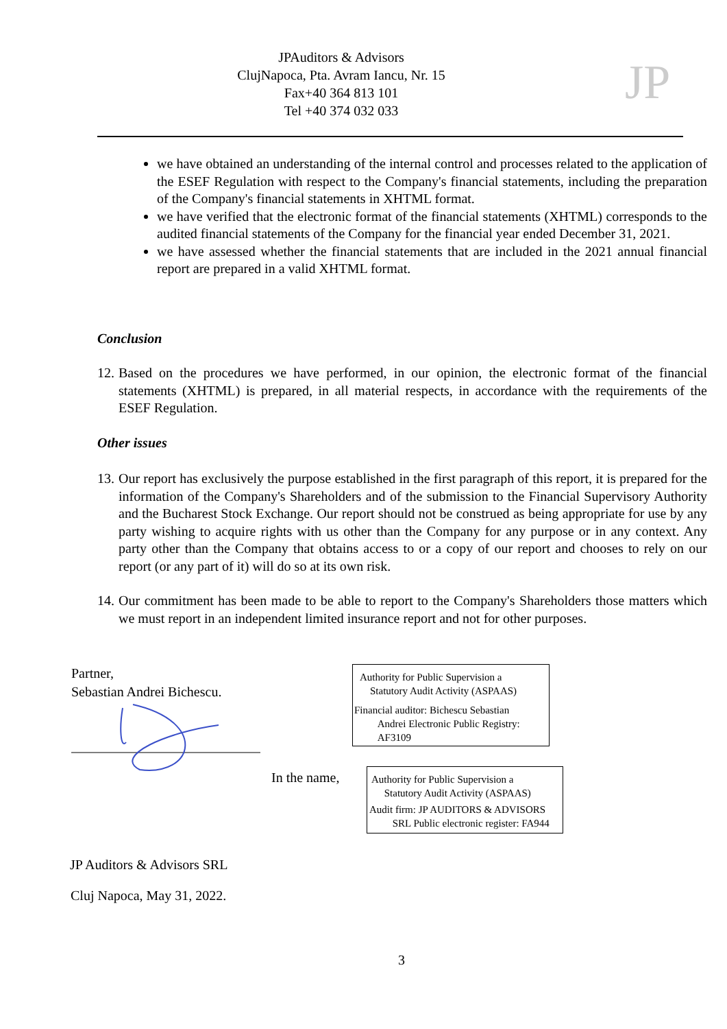JPAuditors & Advisors
ClujNapoca, Pta. Avram Iancu, Nr. 15
Fax+40 364 813 101
Tel +40 374 032 033
JP
we have obtained an understanding of the internal control and processes related to the application of the ESEF Regulation with respect to the Company's financial statements, including the preparation of the Company's financial statements in XHTML format.
we have verified that the electronic format of the financial statements (XHTML) corresponds to the audited financial statements of the Company for the financial year ended December 31, 2021.
we have assessed whether the financial statements that are included in the 2021 annual financial report are prepared in a valid XHTML format.
Conclusion
12.
Based on the procedures we have performed, in our opinion, the electronic format of the financial statements (XHTML) is prepared, in all material respects, in accordance with the requirements of the ESEF Regulation.
Other issues
13.
Our report has exclusively the purpose established in the first paragraph of this report, it is prepared for the information of the Company's Shareholders and of the submission to the Financial Supervisory Authority and the Bucharest Stock Exchange. Our report should not be construed as being appropriate for use by any party wishing to acquire rights with us other than the Company for any purpose or in any context. Any party other than the Company that obtains access to or a copy of our report and chooses to rely on our report (or any part of it) will do so at its own risk.
14.
Our commitment has been made to be able to report to the Company's Shareholders those matters which we must report in an independent limited insurance report and not for other purposes.
Partner,
Sebastian Andrei Bichescu.
In the name,
JP Auditors & Advisors SRL
Cluj Napoca, May 31, 2022.
Authority for Public Supervision a
Statutory Audit Activity (ASPAAS)
Financial auditor: Bichescu Sebastian
Andrei Electronic Public Registry:
AF3109
Authority for Public Supervision a
Statutory Audit Activity (ASPAAS)
Audit firm: JP AUDITORS & ADVISORS
SRL Public electronic register: FA944
3